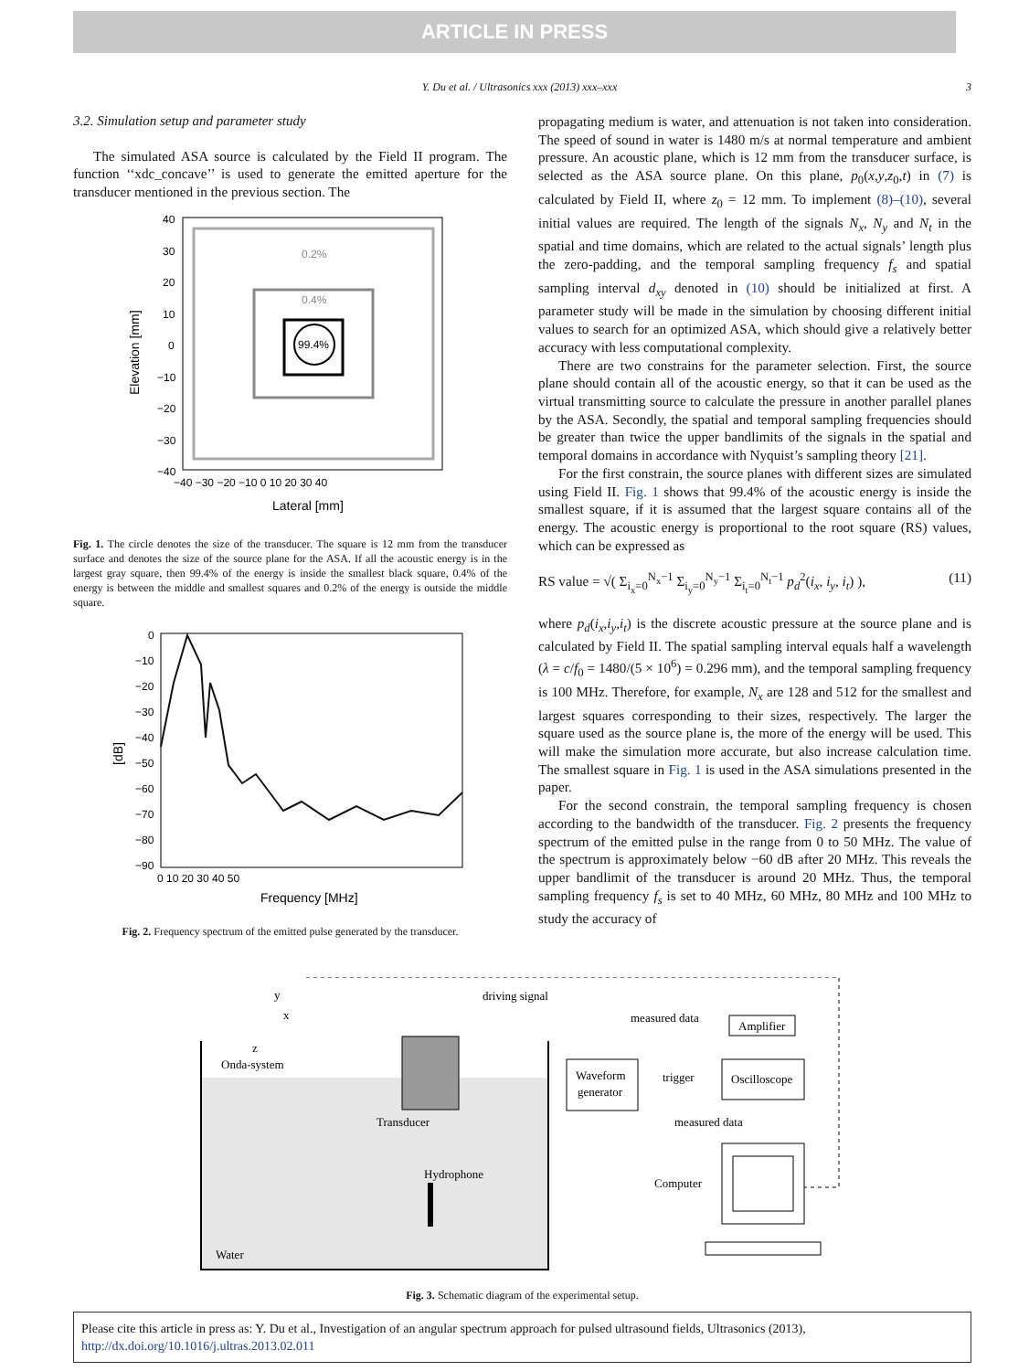ARTICLE IN PRESS
Y. Du et al. / Ultrasonics xxx (2013) xxx–xxx 3
3.2. Simulation setup and parameter study
The simulated ASA source is calculated by the Field II program. The function ‘‘xdc_concave’’ is used to generate the emitted aperture for the transducer mentioned in the previous section. The
0.2%
0.4%
99.4%
40
30
20
10
0
−10
−20
−30
−40
−40 −30 −20 −10 0 10 20 30 40
Lateral [mm]
Elevation [mm]
Fig. 1. The circle denotes the size of the transducer. The square is 12 mm from the transducer surface and denotes the size of the source plane for the ASA. If all the acoustic energy is in the largest gray square, then 99.4% of the energy is inside the smallest black square, 0.4% of the energy is between the middle and smallest squares and 0.2% of the energy is outside the middle square.
0
−10
−20
−30
−40
−50
−60
−70
−80
−90
0 10 20 30 40 50
Frequency [MHz]
[dB]
Fig. 2. Frequency spectrum of the emitted pulse generated by the transducer.
propagating medium is water, and attenuation is not taken into consideration. The speed of sound in water is 1480 m/s at normal temperature and ambient pressure. An acoustic plane, which is 12 mm from the transducer surface, is selected as the ASA source plane. On this plane, p<sub>0</sub>(x,y,z<sub>0</sub>,t) in (7) is calculated by Field II, where z<sub>0</sub> = 12 mm. To implement (8)–(10), several initial values are required. The length of the signals N<sub>x</sub>, N<sub>y</sub> and N<sub>t</sub> in the spatial and time domains, which are related to the actual signals’ length plus the zero-padding, and the temporal sampling frequency f<sub>s</sub> and spatial sampling interval d<sub>xy</sub> denoted in (10) should be initialized at first. A parameter study will be made in the simulation by choosing different initial values to search for an optimized ASA, which should give a relatively better accuracy with less computational complexity.
There are two constrains for the parameter selection. First, the source plane should contain all of the acoustic energy, so that it can be used as the virtual transmitting source to calculate the pressure in another parallel planes by the ASA. Secondly, the spatial and temporal sampling frequencies should be greater than twice the upper bandlimits of the signals in the spatial and temporal domains in accordance with Nyquist’s sampling theory [21].
For the first constrain, the source planes with different sizes are simulated using Field II. Fig. 1 shows that 99.4% of the acoustic energy is inside the smallest square, if it is assumed that the largest square contains all of the energy. The acoustic energy is proportional to the root square (RS) values, which can be expressed as
RS value = √( Σ<sub>i<sub>x</sub>=0</sub><sup>N<sub>x</sub>−1</sup> Σ<sub>i<sub>y</sub>=0</sub><sup>N<sub>y</sub>−1</sup> Σ<sub>i<sub>t</sub>=0</sub><sup>N<sub>t</sub>−1</sup> p<sub>d</sub><sup>2</sup>(i<sub>x</sub>, i<sub>y</sub>, i<sub>t</sub>) ), (11)
where p<sub>d</sub>(i<sub>x</sub>,i<sub>y</sub>,i<sub>t</sub>) is the discrete acoustic pressure at the source plane and is calculated by Field II. The spatial sampling interval equals half a wavelength (λ = c/f<sub>0</sub> = 1480/(5 × 10<sup>6</sup>) = 0.296 mm), and the temporal sampling frequency is 100 MHz. Therefore, for example, N<sub>x</sub> are 128 and 512 for the smallest and largest squares corresponding to their sizes, respectively. The larger the square used as the source plane is, the more of the energy will be used. This will make the simulation more accurate, but also increase calculation time. The smallest square in Fig. 1 is used in the ASA simulations presented in the paper.
For the second constrain, the temporal sampling frequency is chosen according to the bandwidth of the transducer. Fig. 2 presents the frequency spectrum of the emitted pulse in the range from 0 to 50 MHz. The value of the spectrum is approximately below −60 dB after 20 MHz. This reveals the upper bandlimit of the transducer is around 20 MHz. Thus, the temporal sampling frequency f<sub>s</sub> is set to 40 MHz, 60 MHz, 80 MHz and 100 MHz to study the accuracy of
y
x
z
driving signal
measured data
Amplifier
Onda-system
Waveform
generator
trigger
Oscilloscope
Transducer
measured data
Hydrophone
Computer
Water
Fig. 3. Schematic diagram of the experimental setup.
Please cite this article in press as: Y. Du et al., Investigation of an angular spectrum approach for pulsed ultrasound fields, Ultrasonics (2013), http://dx.doi.org/10.1016/j.ultras.2013.02.011